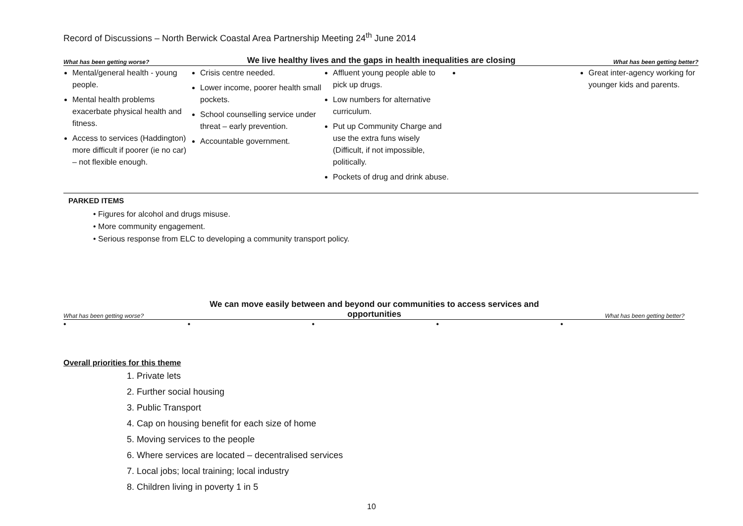Record of Discussions – North Berwick Coastal Area Partnership Meeting 24<sup>th</sup> June 2014
What has been getting worse? We live healthy lives and the gaps in health inequalities are closing What has been getting better?
| Mental/general health - young people. Mental health problems exacerbate physical health and fitness. Access to services (Haddington) more difficult if poorer (ie no car) – not flexible enough. | Crisis centre needed. Lower income, poorer health small pockets. School counselling service under threat – early prevention. Accountable government. | Affluent young people able to pick up drugs. Low numbers for alternative curriculum. Put up Community Charge and use the extra funs wisely (Difficult, if not impossible, politically. Pockets of drug and drink abuse. | | Great inter-agency working for younger kids and parents. |
PARKED ITEMS
• Figures for alcohol and drugs misuse.
• More community engagement.
• Serious response from ELC to developing a community transport policy.
What has been getting worse? We can move easily between and beyond our communities to access services and
opportunities What has been getting better?
• • • • •
Overall priorities for this theme
1. Private lets
2. Further social housing
3. Public Transport
4. Cap on housing benefit for each size of home
5. Moving services to the people
6. Where services are located – decentralised services
7. Local jobs; local training; local industry
8. Children living in poverty 1 in 5
10